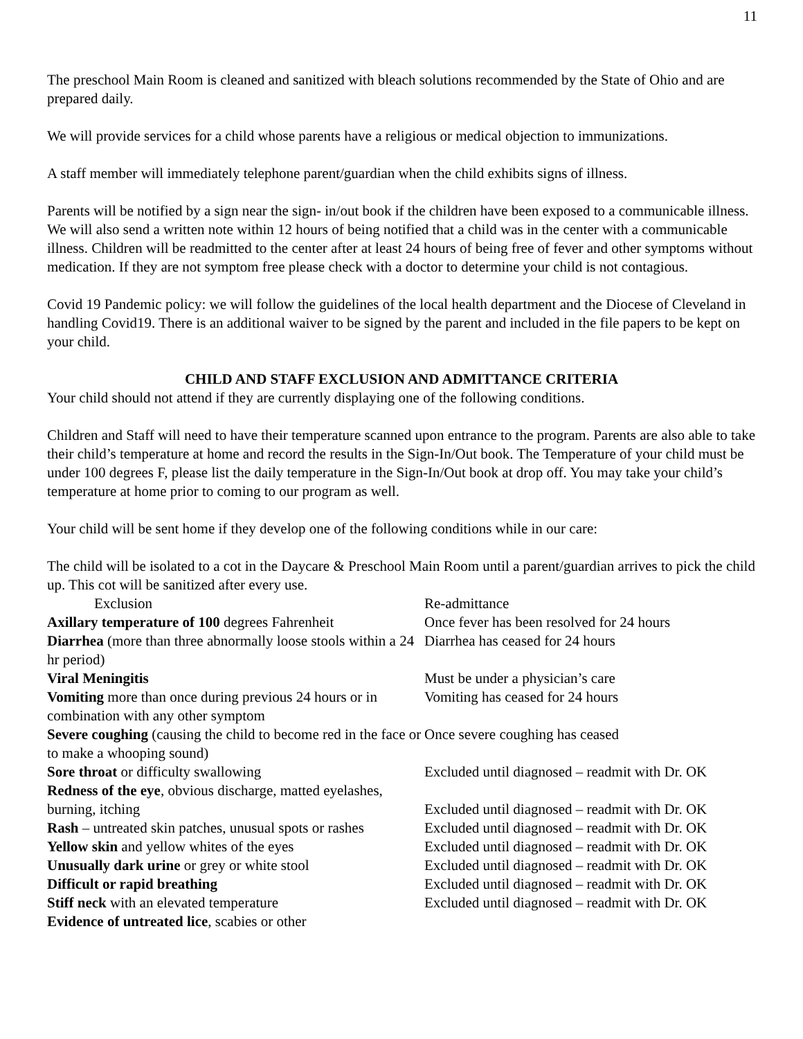11
The preschool Main Room is cleaned and sanitized with bleach solutions recommended by the State of Ohio and are prepared daily.
We will provide services for a child whose parents have a religious or medical objection to immunizations.
A staff member will immediately telephone parent/guardian when the child exhibits signs of illness.
Parents will be notified by a sign near the sign- in/out book if the children have been exposed to a communicable illness. We will also send a written note within 12 hours of being notified that a child was in the center with a communicable illness. Children will be readmitted to the center after at least 24 hours of being free of fever and other symptoms without medication. If they are not symptom free please check with a doctor to determine your child is not contagious.
Covid 19 Pandemic policy: we will follow the guidelines of the local health department and the Diocese of Cleveland in handling Covid19. There is an additional waiver to be signed by the parent and included in the file papers to be kept on your child.
CHILD AND STAFF EXCLUSION AND ADMITTANCE CRITERIA
Your child should not attend if they are currently displaying one of the following conditions.
Children and Staff will need to have their temperature scanned upon entrance to the program. Parents are also able to take their child’s temperature at home and record the results in the Sign-In/Out book. The Temperature of your child must be under 100 degrees F, please list the daily temperature in the Sign-In/Out book at drop off. You may take your child’s temperature at home prior to coming to our program as well.
Your child will be sent home if they develop one of the following conditions while in our care:
The child will be isolated to a cot in the Daycare & Preschool Main Room until a parent/guardian arrives to pick the child up. This cot will be sanitized after every use.
| Exclusion | Re-admittance |
| Axillary temperature of 100 degrees Fahrenheit | Once fever has been resolved for 24 hours |
| Diarrhea (more than three abnormally loose stools within a 24 hr period) | Diarrhea has ceased for 24 hours |
| Viral Meningitis | Must be under a physician’s care |
| Vomiting more than once during previous 24 hours or in combination with any other symptom | Vomiting has ceased for 24 hours |
| Severe coughing (causing the child to become red in the face or to make a whooping sound) | Once severe coughing has ceased |
| Sore throat or difficulty swallowing | Excluded until diagnosed – readmit with Dr. OK |
| Redness of the eye , obvious discharge, matted eyelashes, burning, itching | Excluded until diagnosed – readmit with Dr. OK |
| Rash – untreated skin patches, unusual spots or rashes | Excluded until diagnosed – readmit with Dr. OK |
| Yellow skin and yellow whites of the eyes | Excluded until diagnosed – readmit with Dr. OK |
| Unusually dark urine or grey or white stool | Excluded until diagnosed – readmit with Dr. OK |
| Difficult or rapid breathing | Excluded until diagnosed – readmit with Dr. OK |
| Stiff neck with an elevated temperature | Excluded until diagnosed – readmit with Dr. OK |
| Evidence of untreated lice , scabies or other | |